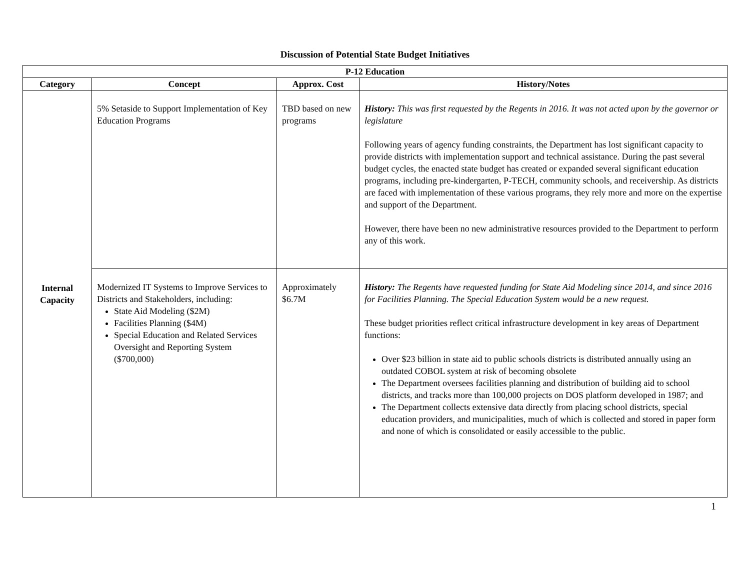Discussion of Potential State Budget Initiatives
| P-12 Education | | | |
| --- | --- | --- | --- |
| Category | Concept | Approx. Cost | History/Notes |
| Internal Capacity | 5% Setaside to Support Implementation of Key Education Programs | TBD based on new programs | History: This was first requested by the Regents in 2016. It was not acted upon by the governor or legislature Following years of agency funding constraints, the Department has lost significant capacity to provide districts with implementation support and technical assistance. During the past several budget cycles, the enacted state budget has created or expanded several significant education programs, including pre-kindergarten, P-TECH, community schools, and receivership. As districts are faced with implementation of these various programs, they rely more and more on the expertise and support of the Department. However, there have been no new administrative resources provided to the Department to perform any of this work. |
| | Modernized IT Systems to Improve Services to Districts and Stakeholders, including: State Aid Modeling ($2M) Facilities Planning ($4M) Special Education and Related Services Oversight and Reporting System ($700,000) | Approximately $6.7M | History: The Regents have requested funding for State Aid Modeling since 2014, and since 2016 for Facilities Planning. The Special Education System would be a new request. These budget priorities reflect critical infrastructure development in key areas of Department functions: Over $23 billion in state aid to public schools districts is distributed annually using an outdated COBOL system at risk of becoming obsolete The Department oversees facilities planning and distribution of building aid to school districts, and tracks more than 100,000 projects on DOS platform developed in 1987; and The Department collects extensive data directly from placing school districts, special education providers, and municipalities, much of which is collected and stored in paper form and none of which is consolidated or easily accessible to the public. |
1